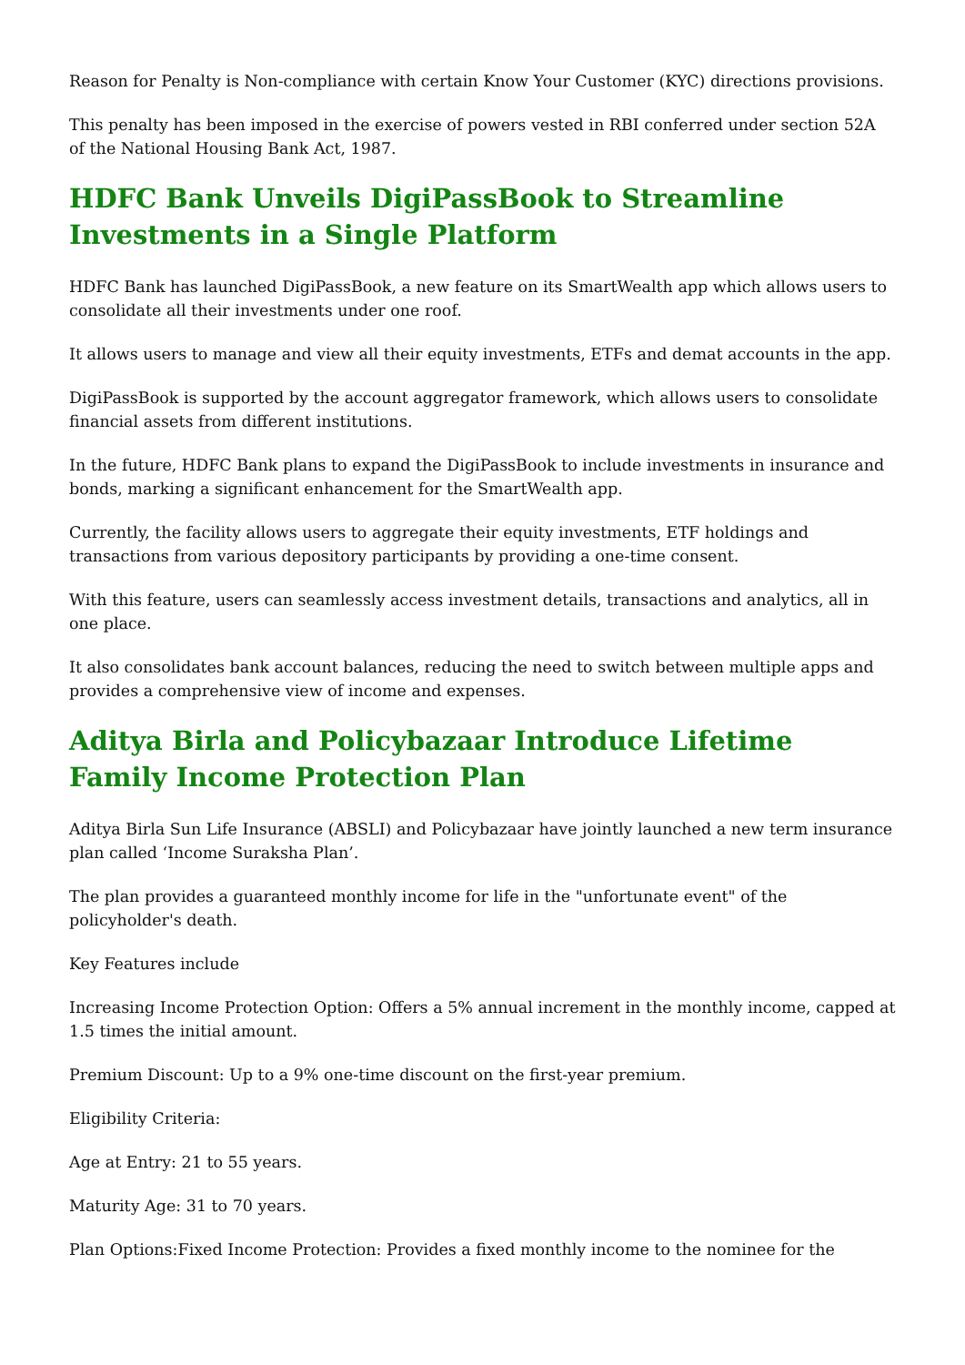Reason for Penalty is Non-compliance with certain Know Your Customer (KYC) directions provisions.
This penalty has been imposed in the exercise of powers vested in RBI conferred under section 52A of the National Housing Bank Act, 1987.
HDFC Bank Unveils DigiPassBook to Streamline Investments in a Single Platform
HDFC Bank has launched DigiPassBook, a new feature on its SmartWealth app which allows users to consolidate all their investments under one roof.
It allows users to manage and view all their equity investments, ETFs and demat accounts in the app.
DigiPassBook is supported by the account aggregator framework, which allows users to consolidate financial assets from different institutions.
In the future, HDFC Bank plans to expand the DigiPassBook to include investments in insurance and bonds, marking a significant enhancement for the SmartWealth app.
Currently, the facility allows users to aggregate their equity investments, ETF holdings and transactions from various depository participants by providing a one-time consent.
With this feature, users can seamlessly access investment details, transactions and analytics, all in one place.
It also consolidates bank account balances, reducing the need to switch between multiple apps and provides a comprehensive view of income and expenses.
Aditya Birla and Policybazaar Introduce Lifetime Family Income Protection Plan
Aditya Birla Sun Life Insurance (ABSLI) and Policybazaar have jointly launched a new term insurance plan called ‘Income Suraksha Plan’.
The plan provides a guaranteed monthly income for life in the "unfortunate event" of the policyholder's death.
Key Features include
Increasing Income Protection Option: Offers a 5% annual increment in the monthly income, capped at 1.5 times the initial amount.
Premium Discount: Up to a 9% one-time discount on the first-year premium.
Eligibility Criteria:
Age at Entry: 21 to 55 years.
Maturity Age: 31 to 70 years.
Plan Options:Fixed Income Protection: Provides a fixed monthly income to the nominee for the